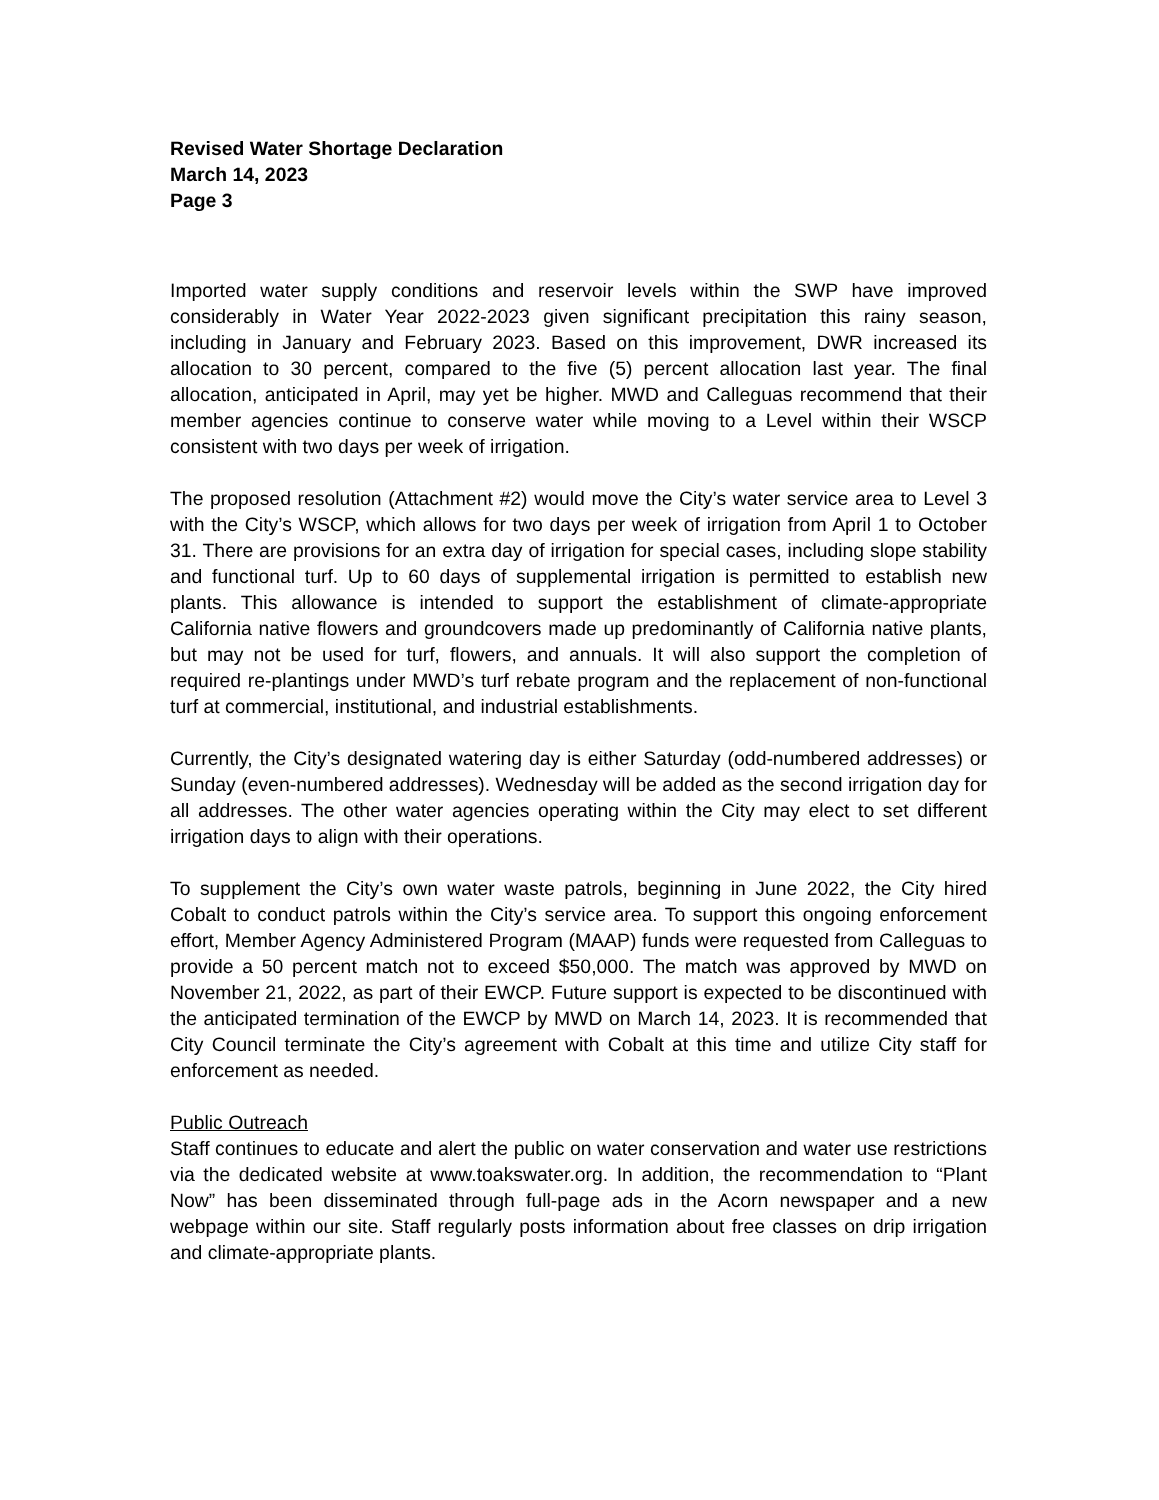Revised Water Shortage Declaration
March 14, 2023
Page 3
Imported water supply conditions and reservoir levels within the SWP have improved considerably in Water Year 2022-2023 given significant precipitation this rainy season, including in January and February 2023. Based on this improvement, DWR increased its allocation to 30 percent, compared to the five (5) percent allocation last year. The final allocation, anticipated in April, may yet be higher. MWD and Calleguas recommend that their member agencies continue to conserve water while moving to a Level within their WSCP consistent with two days per week of irrigation.
The proposed resolution (Attachment #2) would move the City’s water service area to Level 3 with the City’s WSCP, which allows for two days per week of irrigation from April 1 to October 31. There are provisions for an extra day of irrigation for special cases, including slope stability and functional turf. Up to 60 days of supplemental irrigation is permitted to establish new plants. This allowance is intended to support the establishment of climate-appropriate California native flowers and groundcovers made up predominantly of California native plants, but may not be used for turf, flowers, and annuals. It will also support the completion of required re-plantings under MWD’s turf rebate program and the replacement of non-functional turf at commercial, institutional, and industrial establishments.
Currently, the City’s designated watering day is either Saturday (odd-numbered addresses) or Sunday (even-numbered addresses). Wednesday will be added as the second irrigation day for all addresses. The other water agencies operating within the City may elect to set different irrigation days to align with their operations.
To supplement the City’s own water waste patrols, beginning in June 2022, the City hired Cobalt to conduct patrols within the City’s service area. To support this ongoing enforcement effort, Member Agency Administered Program (MAAP) funds were requested from Calleguas to provide a 50 percent match not to exceed $50,000. The match was approved by MWD on November 21, 2022, as part of their EWCP. Future support is expected to be discontinued with the anticipated termination of the EWCP by MWD on March 14, 2023. It is recommended that City Council terminate the City’s agreement with Cobalt at this time and utilize City staff for enforcement as needed.
Public Outreach
Staff continues to educate and alert the public on water conservation and water use restrictions via the dedicated website at www.toakswater.org. In addition, the recommendation to “Plant Now” has been disseminated through full-page ads in the Acorn newspaper and a new webpage within our site. Staff regularly posts information about free classes on drip irrigation and climate-appropriate plants.